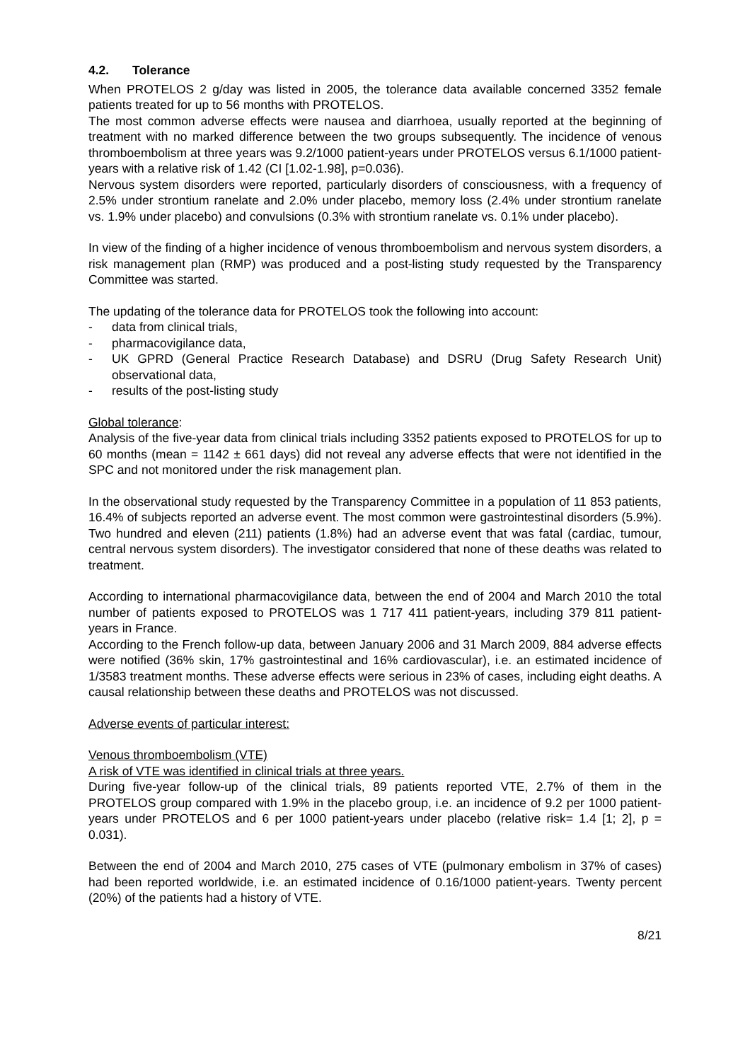4.2. Tolerance
When PROTELOS 2 g/day was listed in 2005, the tolerance data available concerned 3352 female patients treated for up to 56 months with PROTELOS.
The most common adverse effects were nausea and diarrhoea, usually reported at the beginning of treatment with no marked difference between the two groups subsequently. The incidence of venous thromboembolism at three years was 9.2/1000 patient-years under PROTELOS versus 6.1/1000 patient-years with a relative risk of 1.42 (CI [1.02-1.98], p=0.036).
Nervous system disorders were reported, particularly disorders of consciousness, with a frequency of 2.5% under strontium ranelate and 2.0% under placebo, memory loss (2.4% under strontium ranelate vs. 1.9% under placebo) and convulsions (0.3% with strontium ranelate vs. 0.1% under placebo).
In view of the finding of a higher incidence of venous thromboembolism and nervous system disorders, a risk management plan (RMP) was produced and a post-listing study requested by the Transparency Committee was started.
The updating of the tolerance data for PROTELOS took the following into account:
- data from clinical trials,
- pharmacovigilance data,
- UK GPRD (General Practice Research Database) and DSRU (Drug Safety Research Unit) observational data,
- results of the post-listing study
Global tolerance:
Analysis of the five-year data from clinical trials including 3352 patients exposed to PROTELOS for up to 60 months (mean = 1142 ± 661 days) did not reveal any adverse effects that were not identified in the SPC and not monitored under the risk management plan.
In the observational study requested by the Transparency Committee in a population of 11 853 patients, 16.4% of subjects reported an adverse event. The most common were gastrointestinal disorders (5.9%). Two hundred and eleven (211) patients (1.8%) had an adverse event that was fatal (cardiac, tumour, central nervous system disorders). The investigator considered that none of these deaths was related to treatment.
According to international pharmacovigilance data, between the end of 2004 and March 2010 the total number of patients exposed to PROTELOS was 1 717 411 patient-years, including 379 811 patient-years in France.
According to the French follow-up data, between January 2006 and 31 March 2009, 884 adverse effects were notified (36% skin, 17% gastrointestinal and 16% cardiovascular), i.e. an estimated incidence of 1/3583 treatment months. These adverse effects were serious in 23% of cases, including eight deaths. A causal relationship between these deaths and PROTELOS was not discussed.
Adverse events of particular interest:
Venous thromboembolism (VTE)
A risk of VTE was identified in clinical trials at three years.
During five-year follow-up of the clinical trials, 89 patients reported VTE, 2.7% of them in the PROTELOS group compared with 1.9% in the placebo group, i.e. an incidence of 9.2 per 1000 patient-years under PROTELOS and 6 per 1000 patient-years under placebo (relative risk= 1.4 [1; 2], p = 0.031).
Between the end of 2004 and March 2010, 275 cases of VTE (pulmonary embolism in 37% of cases) had been reported worldwide, i.e. an estimated incidence of 0.16/1000 patient-years. Twenty percent (20%) of the patients had a history of VTE.
8/21